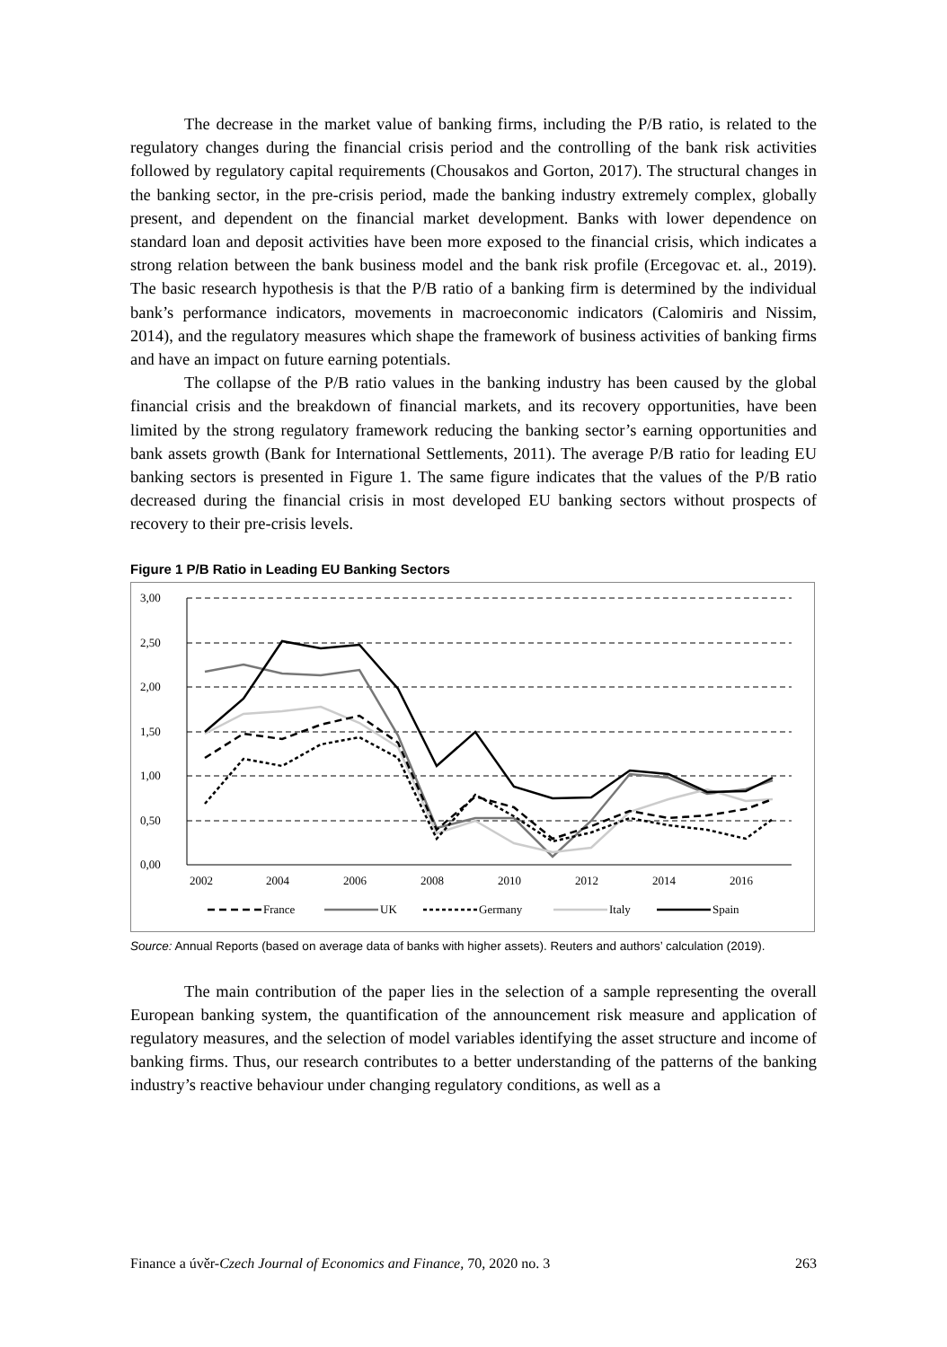The decrease in the market value of banking firms, including the P/B ratio, is related to the regulatory changes during the financial crisis period and the controlling of the bank risk activities followed by regulatory capital requirements (Chousakos and Gorton, 2017). The structural changes in the banking sector, in the pre-crisis period, made the banking industry extremely complex, globally present, and dependent on the financial market development. Banks with lower dependence on standard loan and deposit activities have been more exposed to the financial crisis, which indicates a strong relation between the bank business model and the bank risk profile (Ercegovac et. al., 2019). The basic research hypothesis is that the P/B ratio of a banking firm is determined by the individual bank’s performance indicators, movements in macroeconomic indicators (Calomiris and Nissim, 2014), and the regulatory measures which shape the framework of business activities of banking firms and have an impact on future earning potentials.
The collapse of the P/B ratio values in the banking industry has been caused by the global financial crisis and the breakdown of financial markets, and its recovery opportunities, have been limited by the strong regulatory framework reducing the banking sector’s earning opportunities and bank assets growth (Bank for International Settlements, 2011). The average P/B ratio for leading EU banking sectors is presented in Figure 1. The same figure indicates that the values of the P/B ratio decreased during the financial crisis in most developed EU banking sectors without prospects of recovery to their pre-crisis levels.
Figure 1 P/B Ratio in Leading EU Banking Sectors
3,00
2,50
2,00
1,50
1,00
0,50
0,00
2002
2004
2006
2008
2010
2012
2014
2016
France
UK
Germany
Italy
Spain
Source: Annual Reports (based on average data of banks with higher assets). Reuters and authors’ calculation (2019).
The main contribution of the paper lies in the selection of a sample representing the overall European banking system, the quantification of the announcement risk measure and application of regulatory measures, and the selection of model variables identifying the asset structure and income of banking firms. Thus, our research contributes to a better understanding of the patterns of the banking industry’s reactive behaviour under changing regulatory conditions, as well as a
Finance a úvěr-Czech Journal of Economics and Finance, 70, 2020 no. 3 263